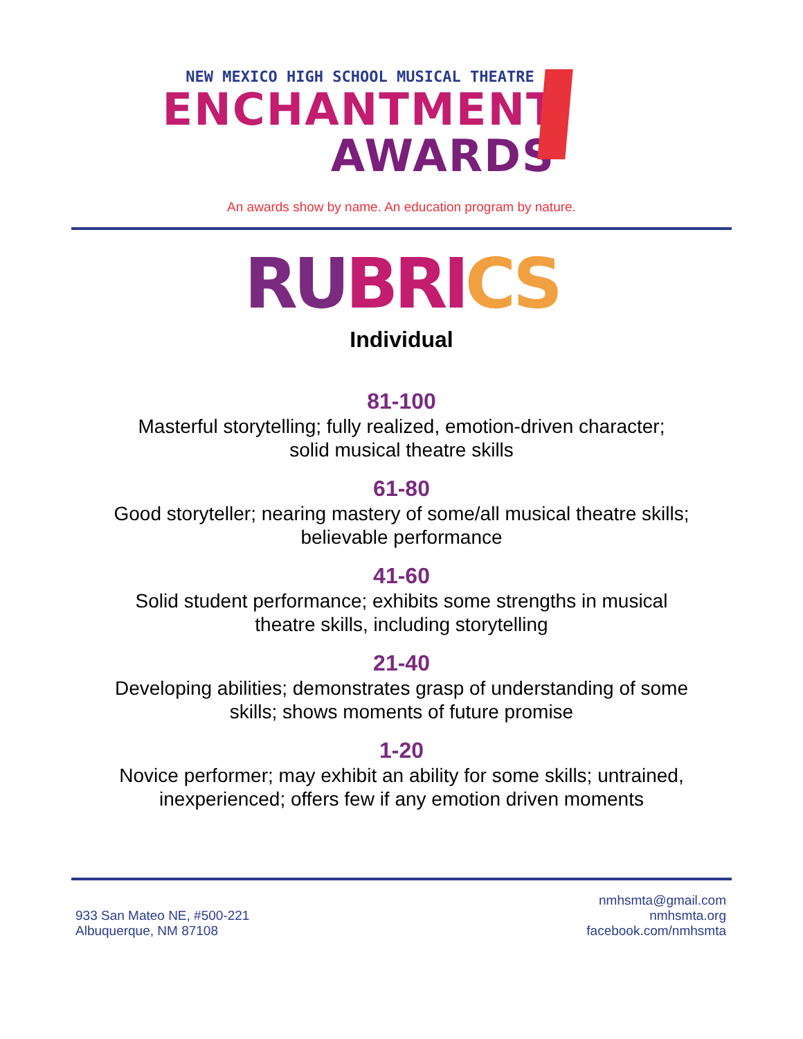NEW MEXICO HIGH SCHOOL MUSICAL THEATRE
ENCHANTMENT
AWARDS
An awards show by name. An education program by nature.
RU BRI CS
Individual
81-100
Masterful storytelling; fully realized, emotion-driven character;
solid musical theatre skills
61-80
Good storyteller; nearing mastery of some/all musical theatre skills;
believable performance
41-60
Solid student performance; exhibits some strengths in musical
theatre skills, including storytelling
21-40
Developing abilities; demonstrates grasp of understanding of some
skills; shows moments of future promise
1-20
Novice performer; may exhibit an ability for some skills; untrained,
inexperienced; offers few if any emotion driven moments
933 San Mateo NE, #500-221
Albuquerque, NM 87108
nmhsmta@gmail.com
nmhsmta.org
facebook.com/nmhsmta